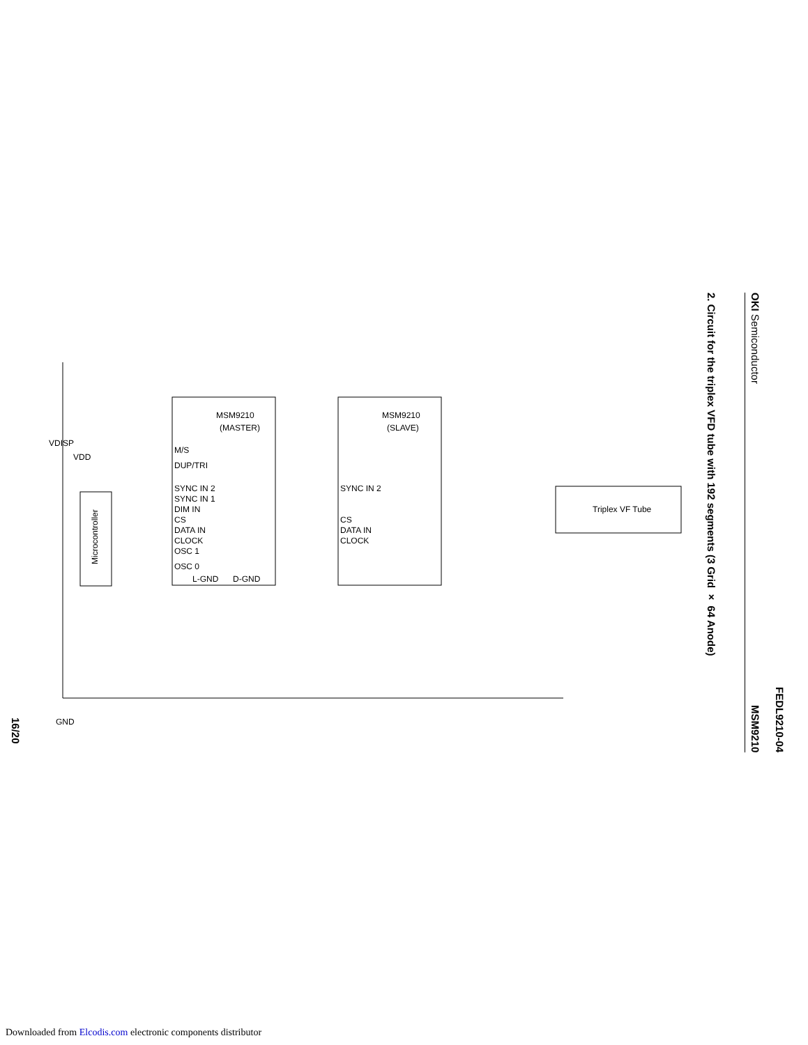FEDL9210-04
OKI Semiconductor MSM9210
2. Circuit for the triplex VFD tube with 192 segments (3 Grid × 64 Anode)
16/20
MSM9210
(MASTER)
MSM9210
(SLAVE)
Triplex VF Tube
Microcontroller
M/S
DUP/TRI
SYNC IN 2
SYNC IN 1
DIM IN
CS
DATA IN
CLOCK
OSC 1
OSC 0
L-GND
D-GND
SYNC IN 2
CS
DATA IN
CLOCK
GND
VDISP
VDD
Downloaded from Elcodis.com electronic components distributor